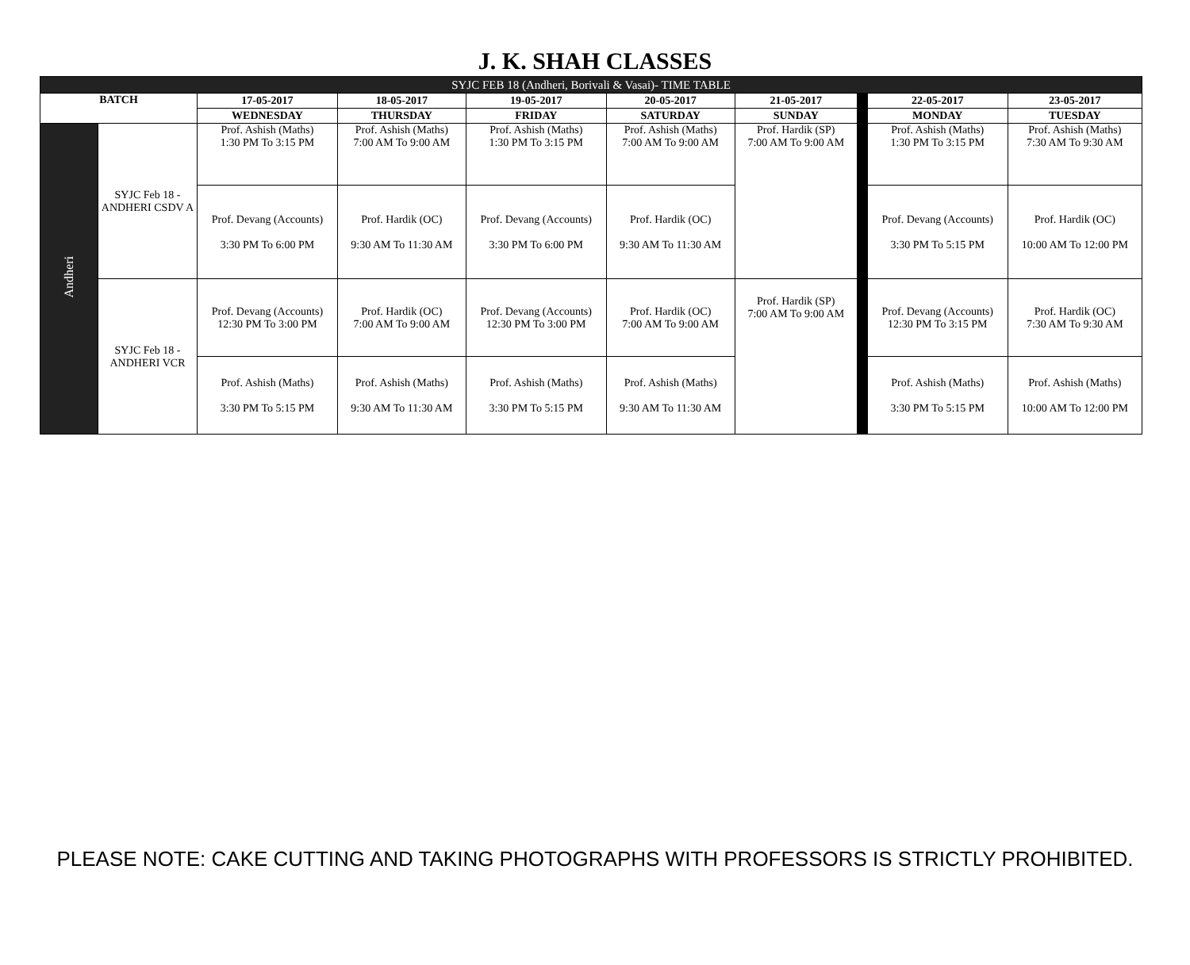J. K. SHAH CLASSES
| SYJC FEB 18 (Andheri, Borivali & Vasai)- TIME TABLE | | | | | | | | | |
| BATCH | | 17-05-2017 | 18-05-2017 | 19-05-2017 | 20-05-2017 | 21-05-2017 | | 22-05-2017 | 23-05-2017 |
| | | WEDNESDAY | THURSDAY | FRIDAY | SATURDAY | SUNDAY | | MONDAY | TUESDAY |
| Andheri | SYJC Feb 18 - ANDHERI CSDV A | Prof. Ashish (Maths) 1:30 PM To 3:15 PM | Prof. Ashish (Maths) 7:00 AM To 9:00 AM | Prof. Ashish (Maths) 1:30 PM To 3:15 PM | Prof. Ashish (Maths) 7:00 AM To 9:00 AM | Prof. Hardik (SP) 7:00 AM To 9:00 AM | | Prof. Ashish (Maths) 1:30 PM To 3:15 PM | Prof. Ashish (Maths) 7:30 AM To 9:30 AM |
| | | Prof. Devang (Accounts) 3:30 PM To 6:00 PM | Prof. Hardik (OC) 9:30 AM To 11:30 AM | Prof. Devang (Accounts) 3:30 PM To 6:00 PM | Prof. Hardik (OC) 9:30 AM To 11:30 AM | | | Prof. Devang (Accounts) 3:30 PM To 5:15 PM | Prof. Hardik (OC) 10:00 AM To 12:00 PM |
| | SYJC Feb 18 - ANDHERI VCR | Prof. Devang (Accounts) 12:30 PM To 3:00 PM | Prof. Hardik (OC) 7:00 AM To 9:00 AM | Prof. Devang (Accounts) 12:30 PM To 3:00 PM | Prof. Hardik (OC) 7:00 AM To 9:00 AM | Prof. Hardik (SP) 7:00 AM To 9:00 AM | | Prof. Devang (Accounts) 12:30 PM To 3:15 PM | Prof. Hardik (OC) 7:30 AM To 9:30 AM |
| | | Prof. Ashish (Maths) 3:30 PM To 5:15 PM | Prof. Ashish (Maths) 9:30 AM To 11:30 AM | Prof. Ashish (Maths) 3:30 PM To 5:15 PM | Prof. Ashish (Maths) 9:30 AM To 11:30 AM | | | Prof. Ashish (Maths) 3:30 PM To 5:15 PM | Prof. Ashish (Maths) 10:00 AM To 12:00 PM |
PLEASE NOTE: CAKE CUTTING AND TAKING PHOTOGRAPHS WITH PROFESSORS IS STRICTLY PROHIBITED.